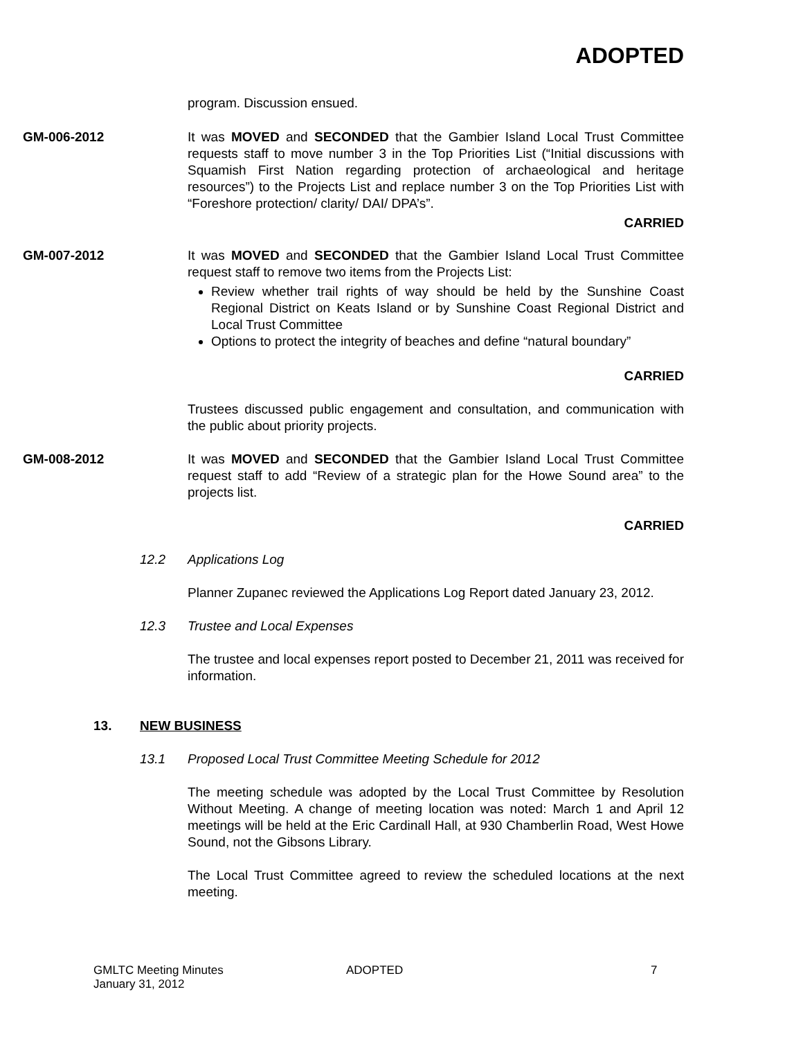ADOPTED
program. Discussion ensued.
GM-006-2012 It was MOVED and SECONDED that the Gambier Island Local Trust Committee requests staff to move number 3 in the Top Priorities List (“Initial discussions with Squamish First Nation regarding protection of archaeological and heritage resources”) to the Projects List and replace number 3 on the Top Priorities List with “Foreshore protection/ clarity/ DAI/ DPA’s”.
CARRIED
GM-007-2012 It was MOVED and SECONDED that the Gambier Island Local Trust Committee request staff to remove two items from the Projects List:
Review whether trail rights of way should be held by the Sunshine Coast Regional District on Keats Island or by Sunshine Coast Regional District and Local Trust Committee
Options to protect the integrity of beaches and define “natural boundary”
CARRIED
Trustees discussed public engagement and consultation, and communication with the public about priority projects.
GM-008-2012 It was MOVED and SECONDED that the Gambier Island Local Trust Committee request staff to add “Review of a strategic plan for the Howe Sound area” to the projects list.
CARRIED
12.2 Applications Log
Planner Zupanec reviewed the Applications Log Report dated January 23, 2012.
12.3 Trustee and Local Expenses
The trustee and local expenses report posted to December 21, 2011 was received for information.
13. NEW BUSINESS
13.1 Proposed Local Trust Committee Meeting Schedule for 2012
The meeting schedule was adopted by the Local Trust Committee by Resolution Without Meeting. A change of meeting location was noted: March 1 and April 12 meetings will be held at the Eric Cardinall Hall, at 930 Chamberlin Road, West Howe Sound, not the Gibsons Library.
The Local Trust Committee agreed to review the scheduled locations at the next meeting.
GMLTC Meeting Minutes
January 31, 2012
ADOPTED 7